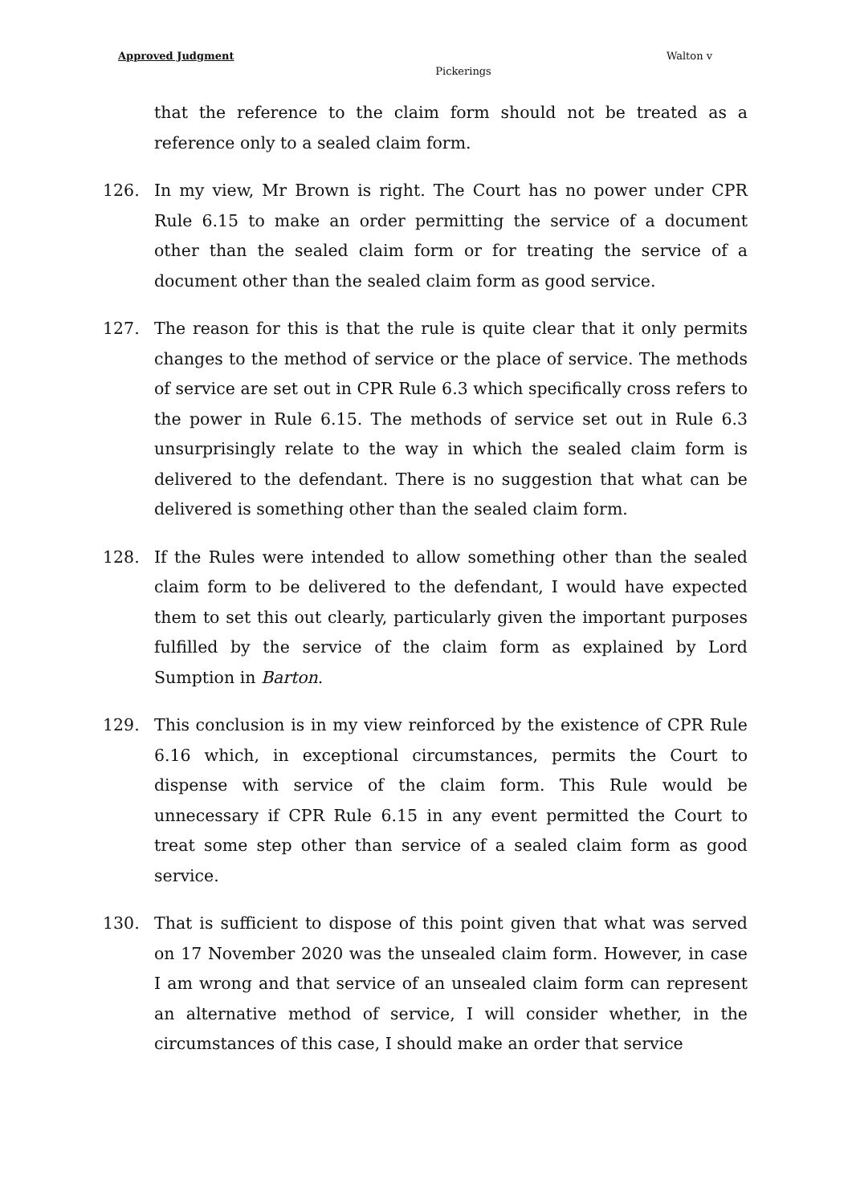Approved Judgment Walton v
Pickerings
that the reference to the claim form should not be treated as a reference only to a sealed claim form.
126. In my view, Mr Brown is right. The Court has no power under CPR Rule 6.15 to make an order permitting the service of a document other than the sealed claim form or for treating the service of a document other than the sealed claim form as good service.
127. The reason for this is that the rule is quite clear that it only permits changes to the method of service or the place of service. The methods of service are set out in CPR Rule 6.3 which specifically cross refers to the power in Rule 6.15. The methods of service set out in Rule 6.3 unsurprisingly relate to the way in which the sealed claim form is delivered to the defendant. There is no suggestion that what can be delivered is something other than the sealed claim form.
128. If the Rules were intended to allow something other than the sealed claim form to be delivered to the defendant, I would have expected them to set this out clearly, particularly given the important purposes fulfilled by the service of the claim form as explained by Lord Sumption in Barton.
129. This conclusion is in my view reinforced by the existence of CPR Rule 6.16 which, in exceptional circumstances, permits the Court to dispense with service of the claim form. This Rule would be unnecessary if CPR Rule 6.15 in any event permitted the Court to treat some step other than service of a sealed claim form as good service.
130. That is sufficient to dispose of this point given that what was served on 17 November 2020 was the unsealed claim form. However, in case I am wrong and that service of an unsealed claim form can represent an alternative method of service, I will consider whether, in the circumstances of this case, I should make an order that service